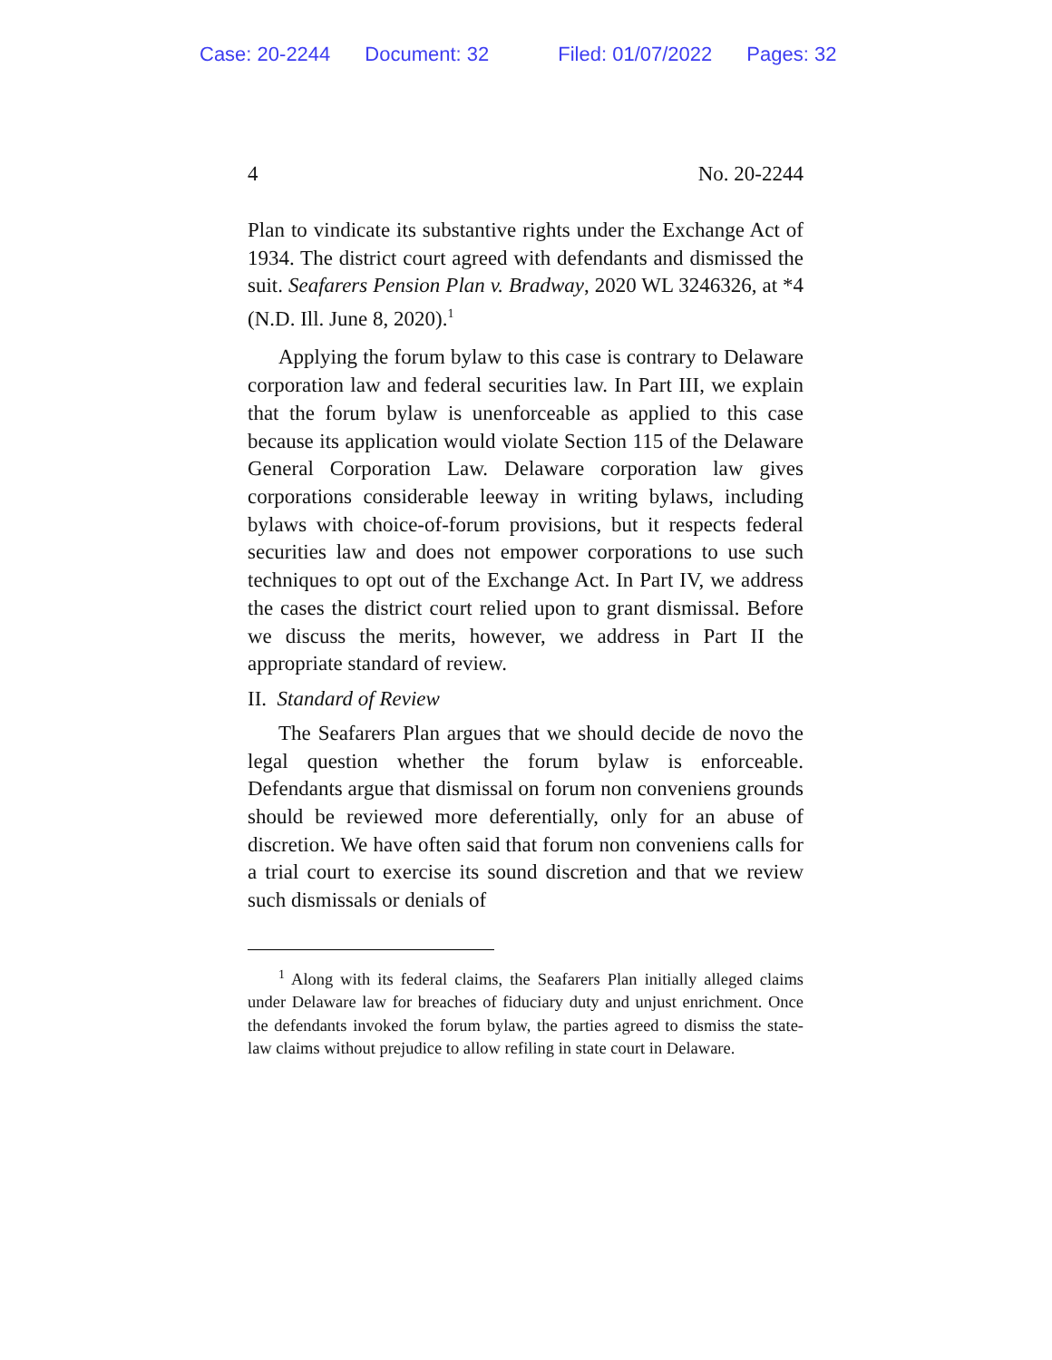Case: 20-2244 Document: 32 Filed: 01/07/2022 Pages: 32
4 No. 20-2244
Plan to vindicate its substantive rights under the Exchange Act of 1934. The district court agreed with defendants and dismissed the suit. Seafarers Pension Plan v. Bradway, 2020 WL 3246326, at *4 (N.D. Ill. June 8, 2020).<sup>1</sup>
Applying the forum bylaw to this case is contrary to Delaware corporation law and federal securities law. In Part III, we explain that the forum bylaw is unenforceable as applied to this case because its application would violate Section 115 of the Delaware General Corporation Law. Delaware corporation law gives corporations considerable leeway in writing bylaws, including bylaws with choice-of-forum provisions, but it respects federal securities law and does not empower corporations to use such techniques to opt out of the Exchange Act. In Part IV, we address the cases the district court relied upon to grant dismissal. Before we discuss the merits, however, we address in Part II the appropriate standard of review.
II. Standard of Review
The Seafarers Plan argues that we should decide de novo the legal question whether the forum bylaw is enforceable. Defendants argue that dismissal on forum non conveniens grounds should be reviewed more deferentially, only for an abuse of discretion. We have often said that forum non conveniens calls for a trial court to exercise its sound discretion and that we review such dismissals or denials of
<sup>1</sup> Along with its federal claims, the Seafarers Plan initially alleged claims under Delaware law for breaches of fiduciary duty and unjust enrichment. Once the defendants invoked the forum bylaw, the parties agreed to dismiss the state-law claims without prejudice to allow refiling in state court in Delaware.